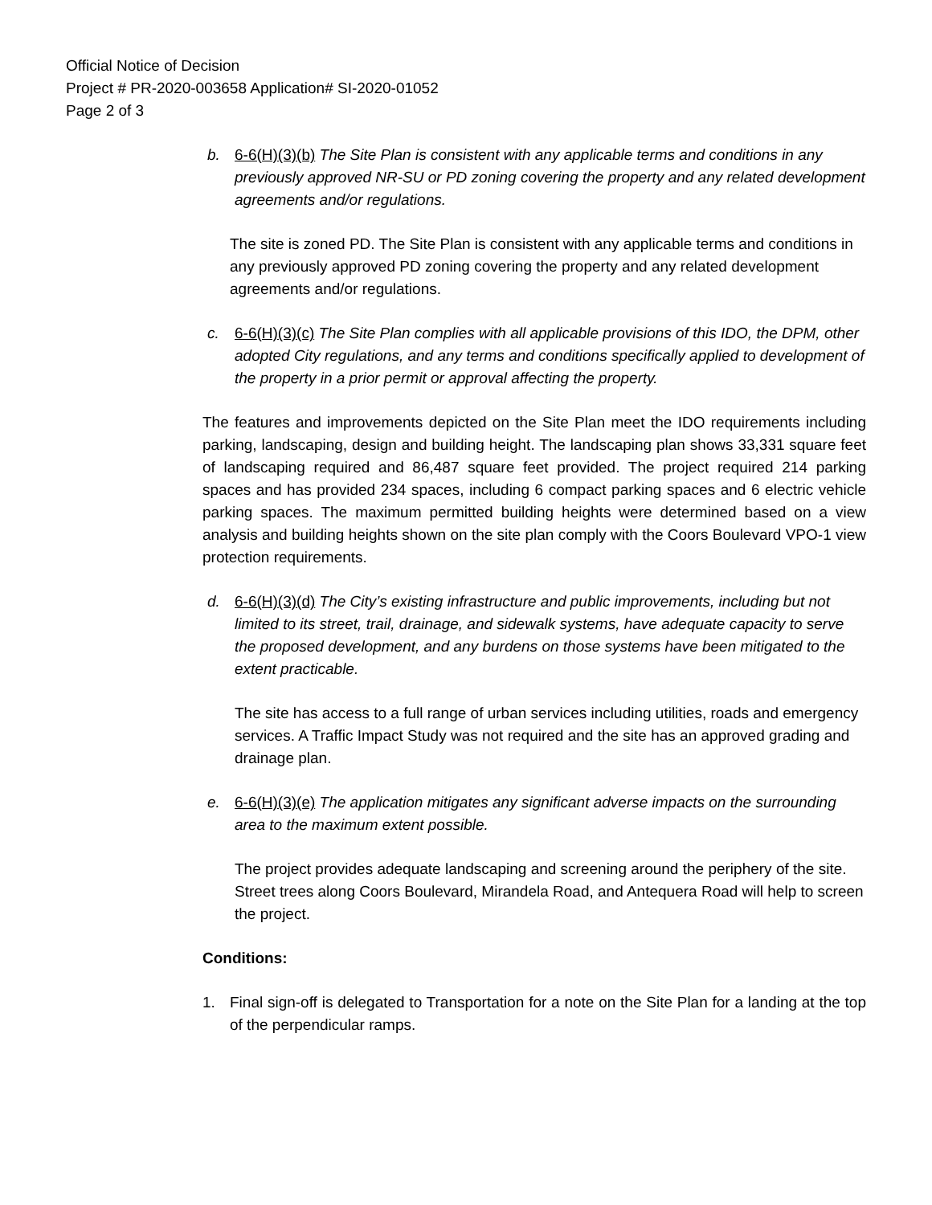Official Notice of Decision
Project # PR-2020-003658 Application# SI-2020-01052
Page 2 of 3
b. 6-6(H)(3)(b) The Site Plan is consistent with any applicable terms and conditions in any previously approved NR-SU or PD zoning covering the property and any related development agreements and/or regulations.
The site is zoned PD. The Site Plan is consistent with any applicable terms and conditions in any previously approved PD zoning covering the property and any related development agreements and/or regulations.
c. 6-6(H)(3)(c) The Site Plan complies with all applicable provisions of this IDO, the DPM, other adopted City regulations, and any terms and conditions specifically applied to development of the property in a prior permit or approval affecting the property.
The features and improvements depicted on the Site Plan meet the IDO requirements including parking, landscaping, design and building height. The landscaping plan shows 33,331 square feet of landscaping required and 86,487 square feet provided. The project required 214 parking spaces and has provided 234 spaces, including 6 compact parking spaces and 6 electric vehicle parking spaces. The maximum permitted building heights were determined based on a view analysis and building heights shown on the site plan comply with the Coors Boulevard VPO-1 view protection requirements.
d. 6-6(H)(3)(d) The City’s existing infrastructure and public improvements, including but not limited to its street, trail, drainage, and sidewalk systems, have adequate capacity to serve the proposed development, and any burdens on those systems have been mitigated to the extent practicable.
The site has access to a full range of urban services including utilities, roads and emergency services. A Traffic Impact Study was not required and the site has an approved grading and drainage plan.
e. 6-6(H)(3)(e) The application mitigates any significant adverse impacts on the surrounding area to the maximum extent possible.
The project provides adequate landscaping and screening around the periphery of the site. Street trees along Coors Boulevard, Mirandela Road, and Antequera Road will help to screen the project.
Conditions:
1. Final sign-off is delegated to Transportation for a note on the Site Plan for a landing at the top of the perpendicular ramps.